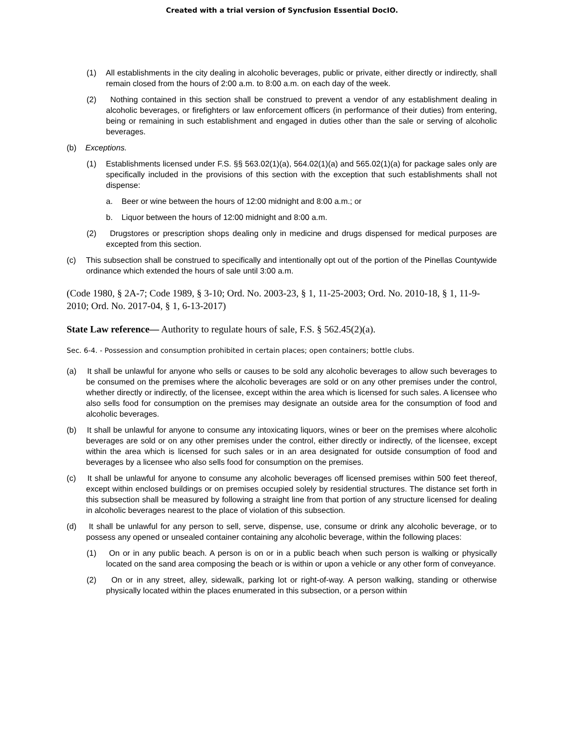Created with a trial version of Syncfusion Essential DocIO.
(1) All establishments in the city dealing in alcoholic beverages, public or private, either directly or indirectly, shall remain closed from the hours of 2:00 a.m. to 8:00 a.m. on each day of the week.
(2) Nothing contained in this section shall be construed to prevent a vendor of any establishment dealing in alcoholic beverages, or firefighters or law enforcement officers (in performance of their duties) from entering, being or remaining in such establishment and engaged in duties other than the sale or serving of alcoholic beverages.
(b) Exceptions.
(1) Establishments licensed under F.S. §§ 563.02(1)(a), 564.02(1)(a) and 565.02(1)(a) for package sales only are specifically included in the provisions of this section with the exception that such establishments shall not dispense:
a. Beer or wine between the hours of 12:00 midnight and 8:00 a.m.; or
b. Liquor between the hours of 12:00 midnight and 8:00 a.m.
(2) Drugstores or prescription shops dealing only in medicine and drugs dispensed for medical purposes are excepted from this section.
(c) This subsection shall be construed to specifically and intentionally opt out of the portion of the Pinellas Countywide ordinance which extended the hours of sale until 3:00 a.m.
(Code 1980, § 2A-7; Code 1989, § 3-10; Ord. No. 2003-23, § 1, 11-25-2003; Ord. No. 2010-18, § 1, 11-9-2010; Ord. No. 2017-04, § 1, 6-13-2017)
State Law reference— Authority to regulate hours of sale, F.S. § 562.45(2)(a).
Sec. 6-4. - Possession and consumption prohibited in certain places; open containers; bottle clubs.
(a) It shall be unlawful for anyone who sells or causes to be sold any alcoholic beverages to allow such beverages to be consumed on the premises where the alcoholic beverages are sold or on any other premises under the control, whether directly or indirectly, of the licensee, except within the area which is licensed for such sales. A licensee who also sells food for consumption on the premises may designate an outside area for the consumption of food and alcoholic beverages.
(b) It shall be unlawful for anyone to consume any intoxicating liquors, wines or beer on the premises where alcoholic beverages are sold or on any other premises under the control, either directly or indirectly, of the licensee, except within the area which is licensed for such sales or in an area designated for outside consumption of food and beverages by a licensee who also sells food for consumption on the premises.
(c) It shall be unlawful for anyone to consume any alcoholic beverages off licensed premises within 500 feet thereof, except within enclosed buildings or on premises occupied solely by residential structures. The distance set forth in this subsection shall be measured by following a straight line from that portion of any structure licensed for dealing in alcoholic beverages nearest to the place of violation of this subsection.
(d) It shall be unlawful for any person to sell, serve, dispense, use, consume or drink any alcoholic beverage, or to possess any opened or unsealed container containing any alcoholic beverage, within the following places:
(1) On or in any public beach. A person is on or in a public beach when such person is walking or physically located on the sand area composing the beach or is within or upon a vehicle or any other form of conveyance.
(2) On or in any street, alley, sidewalk, parking lot or right-of-way. A person walking, standing or otherwise physically located within the places enumerated in this subsection, or a person within